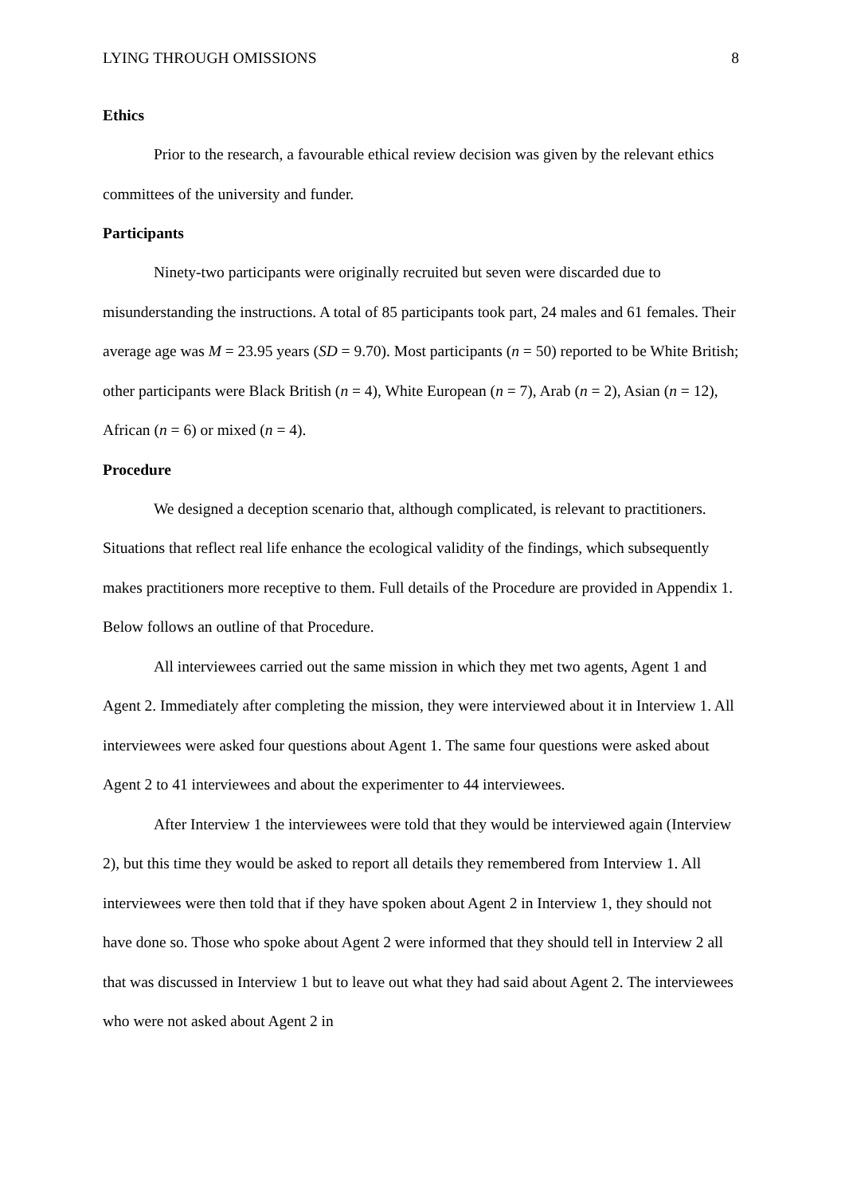LYING THROUGH OMISSIONS 8
Ethics
Prior to the research, a favourable ethical review decision was given by the relevant ethics committees of the university and funder.
Participants
Ninety-two participants were originally recruited but seven were discarded due to misunderstanding the instructions. A total of 85 participants took part, 24 males and 61 females. Their average age was M = 23.95 years (SD = 9.70). Most participants (n = 50) reported to be White British; other participants were Black British (n = 4), White European (n = 7), Arab (n = 2), Asian (n = 12), African (n = 6) or mixed (n = 4).
Procedure
We designed a deception scenario that, although complicated, is relevant to practitioners. Situations that reflect real life enhance the ecological validity of the findings, which subsequently makes practitioners more receptive to them. Full details of the Procedure are provided in Appendix 1. Below follows an outline of that Procedure.
All interviewees carried out the same mission in which they met two agents, Agent 1 and Agent 2. Immediately after completing the mission, they were interviewed about it in Interview 1. All interviewees were asked four questions about Agent 1. The same four questions were asked about Agent 2 to 41 interviewees and about the experimenter to 44 interviewees.
After Interview 1 the interviewees were told that they would be interviewed again (Interview 2), but this time they would be asked to report all details they remembered from Interview 1. All interviewees were then told that if they have spoken about Agent 2 in Interview 1, they should not have done so. Those who spoke about Agent 2 were informed that they should tell in Interview 2 all that was discussed in Interview 1 but to leave out what they had said about Agent 2. The interviewees who were not asked about Agent 2 in